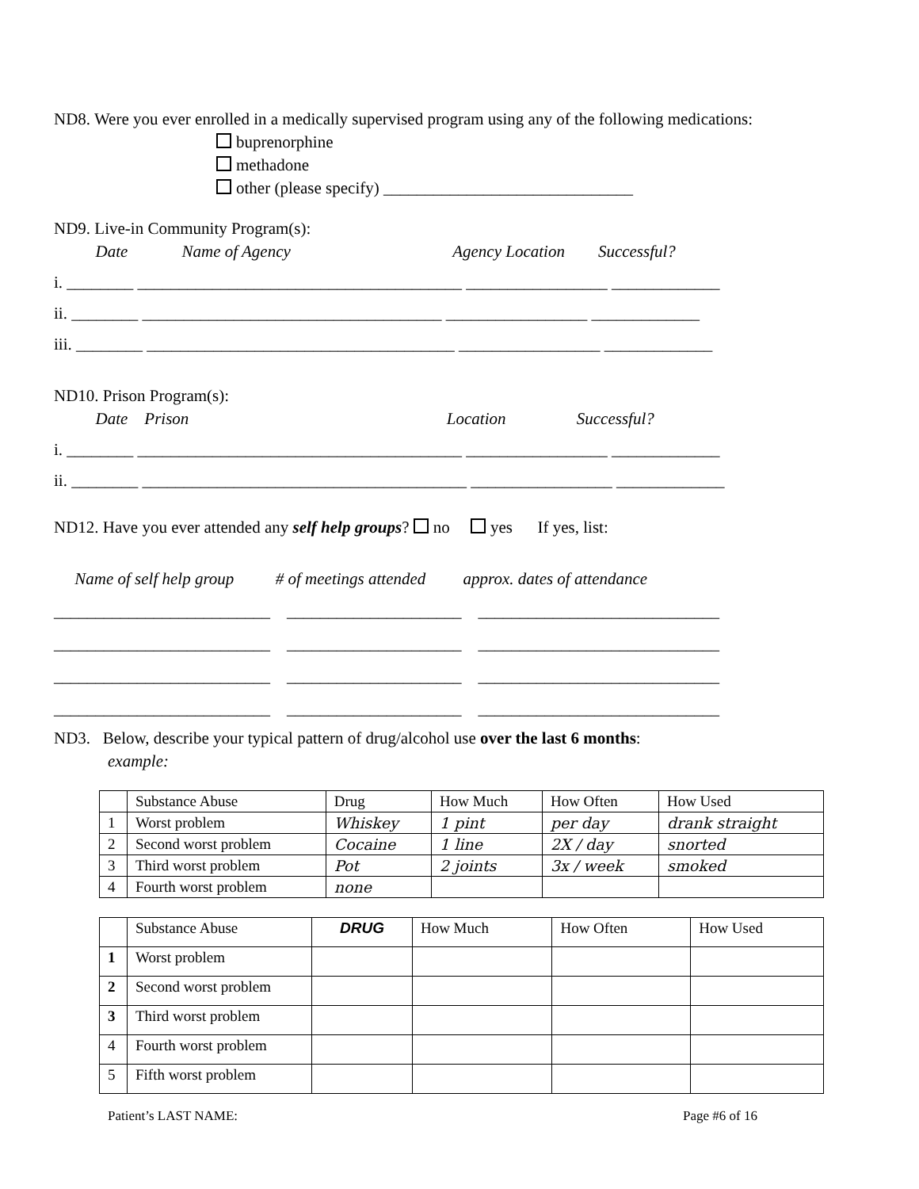ND8. Were you ever enrolled in a medically supervised program using any of the following medications:
buprenorphine
methadone
other (please specify) ______________________________
ND9. Live-in Community Program(s):
Date Name of Agency Agency Location Successful?
i. ________ _______________________________________ _________________ _____________
ii. ________ ____________________________________ _________________ _____________
iii. ________ _____________________________________ _________________ _____________
ND10. Prison Program(s):
Date Prison Location Successful?
i. ________ _______________________________________ _________________ _____________
ii. ________ _______________________________________ _________________ _____________
ND12. Have you ever attended any self help groups? no yes If yes, list:
Name of self help group # of meetings attended approx. dates of attendance
__________________________ _____________________ _____________________________
__________________________ _____________________ _____________________________
__________________________ _____________________ _____________________________
__________________________ _____________________ _____________________________
ND3. Below, describe your typical pattern of drug/alcohol use over the last 6 months:
example:
| | Substance Abuse | Drug | How Much | How Often | How Used |
| 1 | Worst problem | Whiskey | 1 pint | per day | drank straight |
| 2 | Second worst problem | Cocaine | 1 line | 2X / day | snorted |
| 3 | Third worst problem | Pot | 2 joints | 3x / week | smoked |
| 4 | Fourth worst problem | none | | | |
| | Substance Abuse | DRUG | How Much | How Often | How Used |
| 1 | Worst problem | | | | |
| 2 | Second worst problem | | | | |
| 3 | Third worst problem | | | | |
| 4 | Fourth worst problem | | | | |
| 5 | Fifth worst problem | | | | |
Patient’s LAST NAME: Page #6 of 16